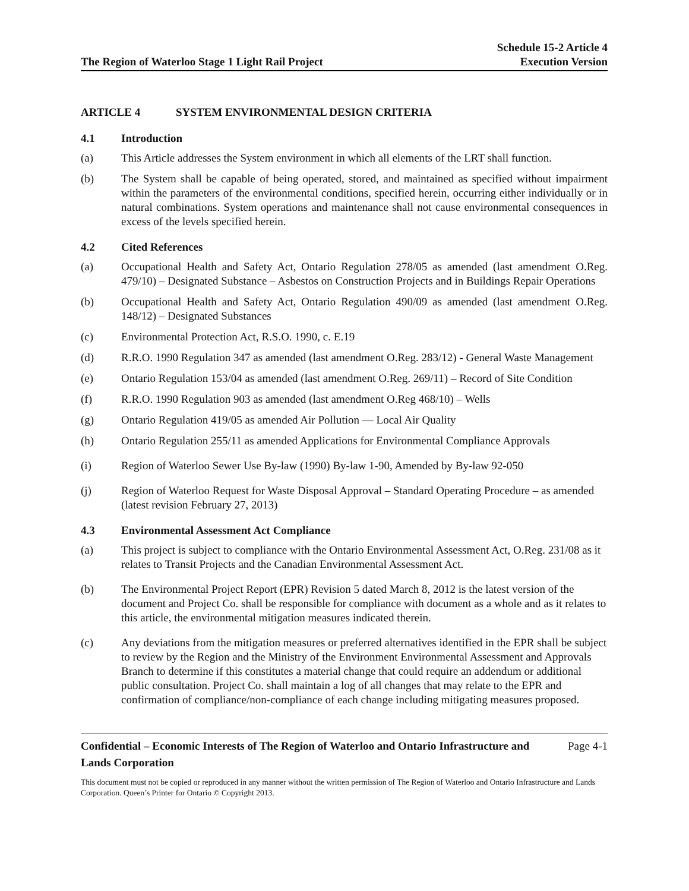The Region of Waterloo Stage 1 Light Rail Project
Schedule 15-2 Article 4
Execution Version
ARTICLE 4 SYSTEM ENVIRONMENTAL DESIGN CRITERIA
4.1 Introduction
(a) This Article addresses the System environment in which all elements of the LRT shall function.
(b) The System shall be capable of being operated, stored, and maintained as specified without impairment within the parameters of the environmental conditions, specified herein, occurring either individually or in natural combinations. System operations and maintenance shall not cause environmental consequences in excess of the levels specified herein.
4.2 Cited References
(a) Occupational Health and Safety Act, Ontario Regulation 278/05 as amended (last amendment O.Reg. 479/10) – Designated Substance – Asbestos on Construction Projects and in Buildings Repair Operations
(b) Occupational Health and Safety Act, Ontario Regulation 490/09 as amended (last amendment O.Reg. 148/12) – Designated Substances
(c) Environmental Protection Act, R.S.O. 1990, c. E.19
(d) R.R.O. 1990 Regulation 347 as amended (last amendment O.Reg. 283/12) - General Waste Management
(e) Ontario Regulation 153/04 as amended (last amendment O.Reg. 269/11) – Record of Site Condition
(f) R.R.O. 1990 Regulation 903 as amended (last amendment O.Reg 468/10) – Wells
(g) Ontario Regulation 419/05 as amended Air Pollution — Local Air Quality
(h) Ontario Regulation 255/11 as amended Applications for Environmental Compliance Approvals
(i) Region of Waterloo Sewer Use By-law (1990) By-law 1-90, Amended by By-law 92-050
(j) Region of Waterloo Request for Waste Disposal Approval – Standard Operating Procedure – as amended (latest revision February 27, 2013)
4.3 Environmental Assessment Act Compliance
(a) This project is subject to compliance with the Ontario Environmental Assessment Act, O.Reg. 231/08 as it relates to Transit Projects and the Canadian Environmental Assessment Act.
(b) The Environmental Project Report (EPR) Revision 5 dated March 8, 2012 is the latest version of the document and Project Co. shall be responsible for compliance with document as a whole and as it relates to this article, the environmental mitigation measures indicated therein.
(c) Any deviations from the mitigation measures or preferred alternatives identified in the EPR shall be subject to review by the Region and the Ministry of the Environment Environmental Assessment and Approvals Branch to determine if this constitutes a material change that could require an addendum or additional public consultation. Project Co. shall maintain a log of all changes that may relate to the EPR and confirmation of compliance/non-compliance of each change including mitigating measures proposed.
Confidential – Economic Interests of The Region of Waterloo and Ontario Infrastructure and Lands Corporation
Page 4-1
This document must not be copied or reproduced in any manner without the written permission of The Region of Waterloo and Ontario Infrastructure and Lands Corporation. Queen’s Printer for Ontario © Copyright 2013.